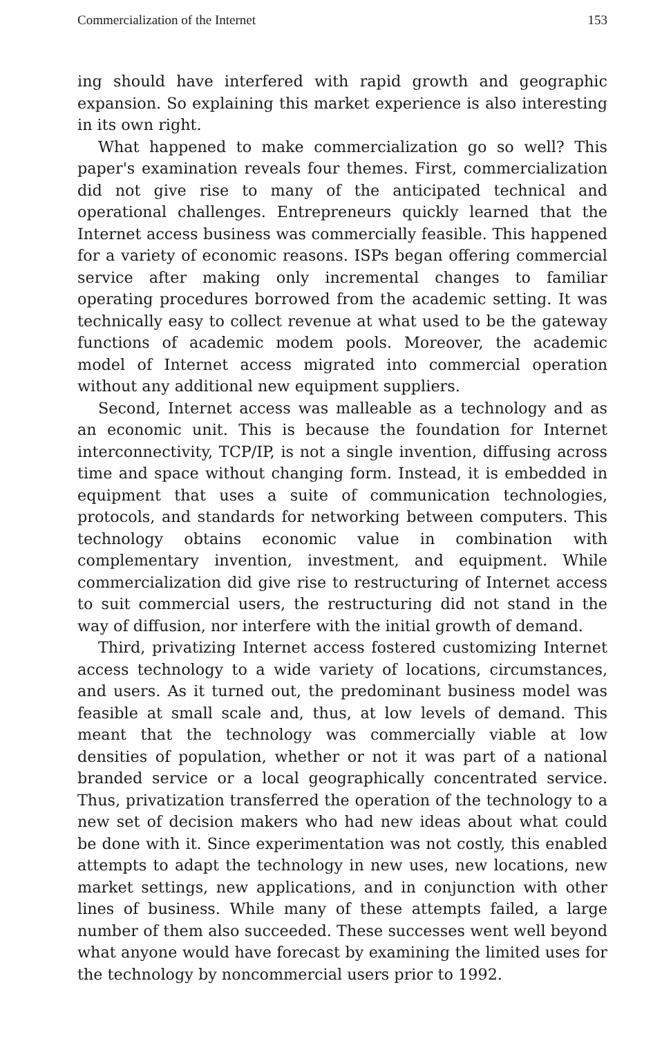Commercialization of the Internet 153
ing should have interfered with rapid growth and geographic expansion. So explaining this market experience is also interesting in its own right.
What happened to make commercialization go so well? This paper's examination reveals four themes. First, commercialization did not give rise to many of the anticipated technical and operational challenges. Entrepreneurs quickly learned that the Internet access business was commercially feasible. This happened for a variety of economic reasons. ISPs began offering commercial service after making only incremental changes to familiar operating procedures borrowed from the academic setting. It was technically easy to collect revenue at what used to be the gateway functions of academic modem pools. Moreover, the academic model of Internet access migrated into commercial operation without any additional new equipment suppliers.
Second, Internet access was malleable as a technology and as an economic unit. This is because the foundation for Internet interconnectivity, TCP/IP, is not a single invention, diffusing across time and space without changing form. Instead, it is embedded in equipment that uses a suite of communication technologies, protocols, and standards for networking between computers. This technology obtains economic value in combination with complementary invention, investment, and equipment. While commercialization did give rise to restructuring of Internet access to suit commercial users, the restructuring did not stand in the way of diffusion, nor interfere with the initial growth of demand.
Third, privatizing Internet access fostered customizing Internet access technology to a wide variety of locations, circumstances, and users. As it turned out, the predominant business model was feasible at small scale and, thus, at low levels of demand. This meant that the technology was commercially viable at low densities of population, whether or not it was part of a national branded service or a local geographically concentrated service. Thus, privatization transferred the operation of the technology to a new set of decision makers who had new ideas about what could be done with it. Since experimentation was not costly, this enabled attempts to adapt the technology in new uses, new locations, new market settings, new applications, and in conjunction with other lines of business. While many of these attempts failed, a large number of them also succeeded. These successes went well beyond what anyone would have forecast by examining the limited uses for the technology by noncommercial users prior to 1992.